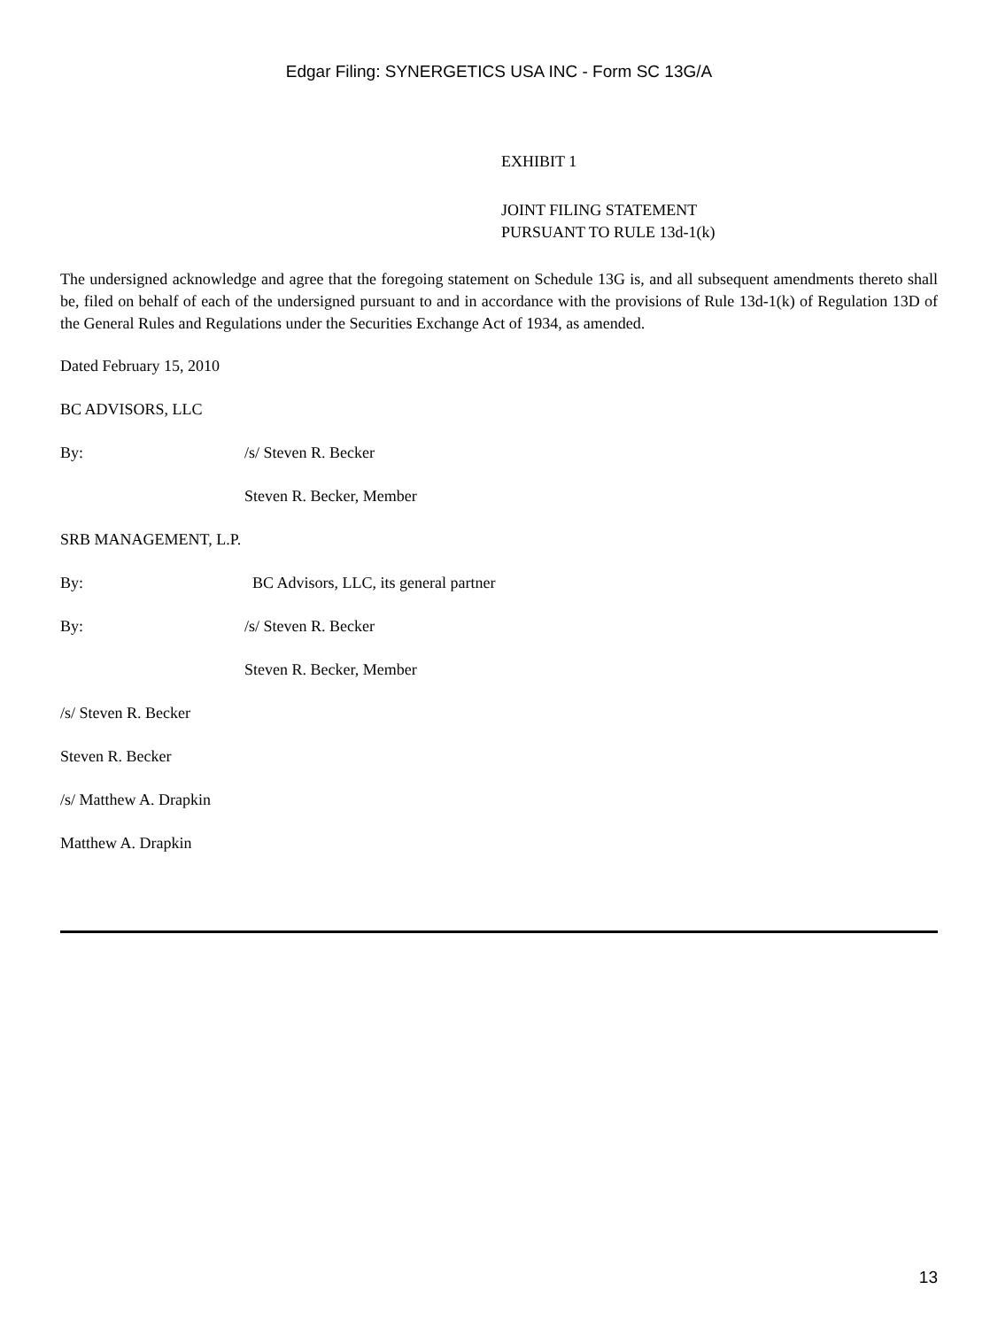Edgar Filing: SYNERGETICS USA INC - Form SC 13G/A
EXHIBIT 1
JOINT FILING STATEMENT
PURSUANT TO RULE 13d-1(k)
The undersigned acknowledge and agree that the foregoing statement on Schedule 13G is, and all subsequent amendments thereto shall be, filed on behalf of each of the undersigned pursuant to and in accordance with the provisions of Rule 13d-1(k) of Regulation 13D of the General Rules and Regulations under the Securities Exchange Act of 1934, as amended.
Dated February 15, 2010
BC ADVISORS, LLC
By: /s/ Steven R. Becker
Steven R. Becker, Member
SRB MANAGEMENT, L.P.
By: BC Advisors, LLC, its general partner
By: /s/ Steven R. Becker
Steven R. Becker, Member
/s/ Steven R. Becker
Steven R. Becker
/s/ Matthew A. Drapkin
Matthew A. Drapkin
13